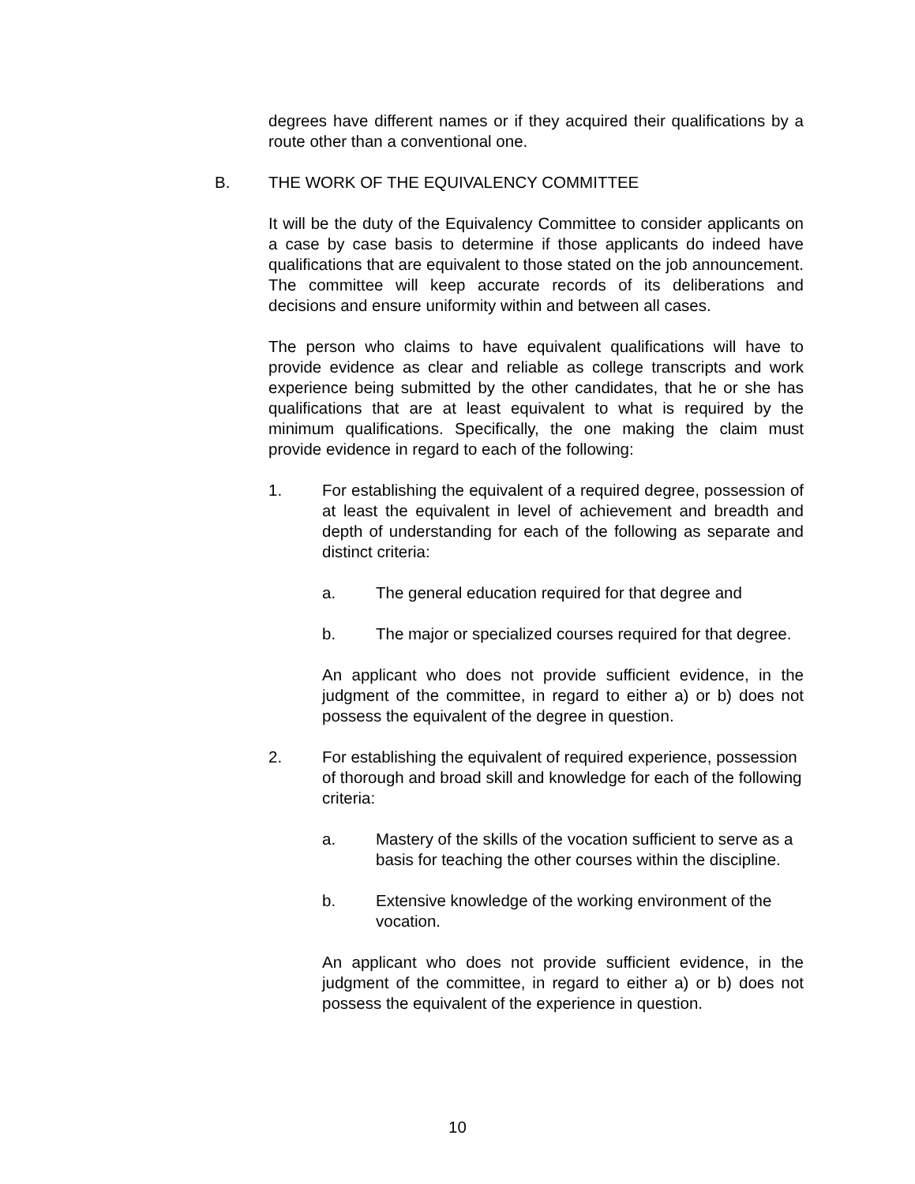degrees have different names or if they acquired their qualifications by a route other than a conventional one.
B. THE WORK OF THE EQUIVALENCY COMMITTEE
It will be the duty of the Equivalency Committee to consider applicants on a case by case basis to determine if those applicants do indeed have qualifications that are equivalent to those stated on the job announcement. The committee will keep accurate records of its deliberations and decisions and ensure uniformity within and between all cases.
The person who claims to have equivalent qualifications will have to provide evidence as clear and reliable as college transcripts and work experience being submitted by the other candidates, that he or she has qualifications that are at least equivalent to what is required by the minimum qualifications. Specifically, the one making the claim must provide evidence in regard to each of the following:
1. For establishing the equivalent of a required degree, possession of at least the equivalent in level of achievement and breadth and depth of understanding for each of the following as separate and distinct criteria:
a. The general education required for that degree and
b. The major or specialized courses required for that degree.
An applicant who does not provide sufficient evidence, in the judgment of the committee, in regard to either a) or b) does not possess the equivalent of the degree in question.
2. For establishing the equivalent of required experience, possession of thorough and broad skill and knowledge for each of the following criteria:
a. Mastery of the skills of the vocation sufficient to serve as a basis for teaching the other courses within the discipline.
b. Extensive knowledge of the working environment of the vocation.
An applicant who does not provide sufficient evidence, in the judgment of the committee, in regard to either a) or b) does not possess the equivalent of the experience in question.
10